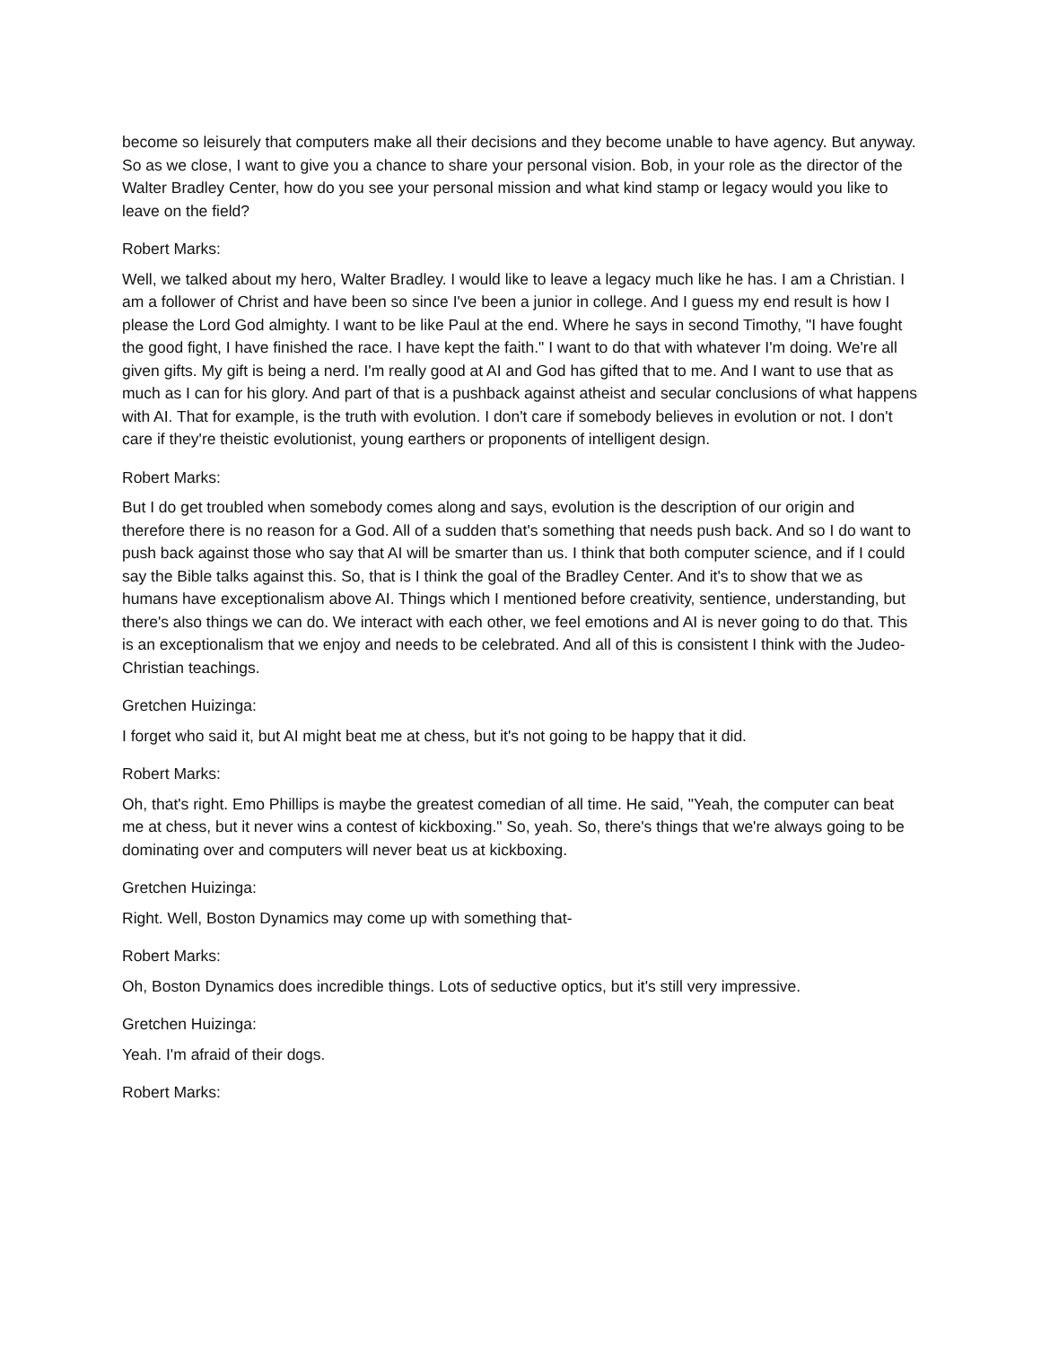become so leisurely that computers make all their decisions and they become unable to have agency. But anyway. So as we close, I want to give you a chance to share your personal vision. Bob, in your role as the director of the Walter Bradley Center, how do you see your personal mission and what kind stamp or legacy would you like to leave on the field?
Robert Marks:
Well, we talked about my hero, Walter Bradley. I would like to leave a legacy much like he has. I am a Christian. I am a follower of Christ and have been so since I've been a junior in college. And I guess my end result is how I please the Lord God almighty. I want to be like Paul at the end. Where he says in second Timothy, "I have fought the good fight, I have finished the race. I have kept the faith." I want to do that with whatever I'm doing. We're all given gifts. My gift is being a nerd. I'm really good at AI and God has gifted that to me. And I want to use that as much as I can for his glory. And part of that is a pushback against atheist and secular conclusions of what happens with AI. That for example, is the truth with evolution. I don't care if somebody believes in evolution or not. I don't care if they're theistic evolutionist, young earthers or proponents of intelligent design.
Robert Marks:
But I do get troubled when somebody comes along and says, evolution is the description of our origin and therefore there is no reason for a God. All of a sudden that's something that needs push back. And so I do want to push back against those who say that AI will be smarter than us. I think that both computer science, and if I could say the Bible talks against this. So, that is I think the goal of the Bradley Center. And it's to show that we as humans have exceptionalism above AI. Things which I mentioned before creativity, sentience, understanding, but there's also things we can do. We interact with each other, we feel emotions and AI is never going to do that. This is an exceptionalism that we enjoy and needs to be celebrated. And all of this is consistent I think with the Judeo-Christian teachings.
Gretchen Huizinga:
I forget who said it, but AI might beat me at chess, but it's not going to be happy that it did.
Robert Marks:
Oh, that's right. Emo Phillips is maybe the greatest comedian of all time. He said, "Yeah, the computer can beat me at chess, but it never wins a contest of kickboxing." So, yeah. So, there's things that we're always going to be dominating over and computers will never beat us at kickboxing.
Gretchen Huizinga:
Right. Well, Boston Dynamics may come up with something that-
Robert Marks:
Oh, Boston Dynamics does incredible things. Lots of seductive optics, but it's still very impressive.
Gretchen Huizinga:
Yeah. I'm afraid of their dogs.
Robert Marks: